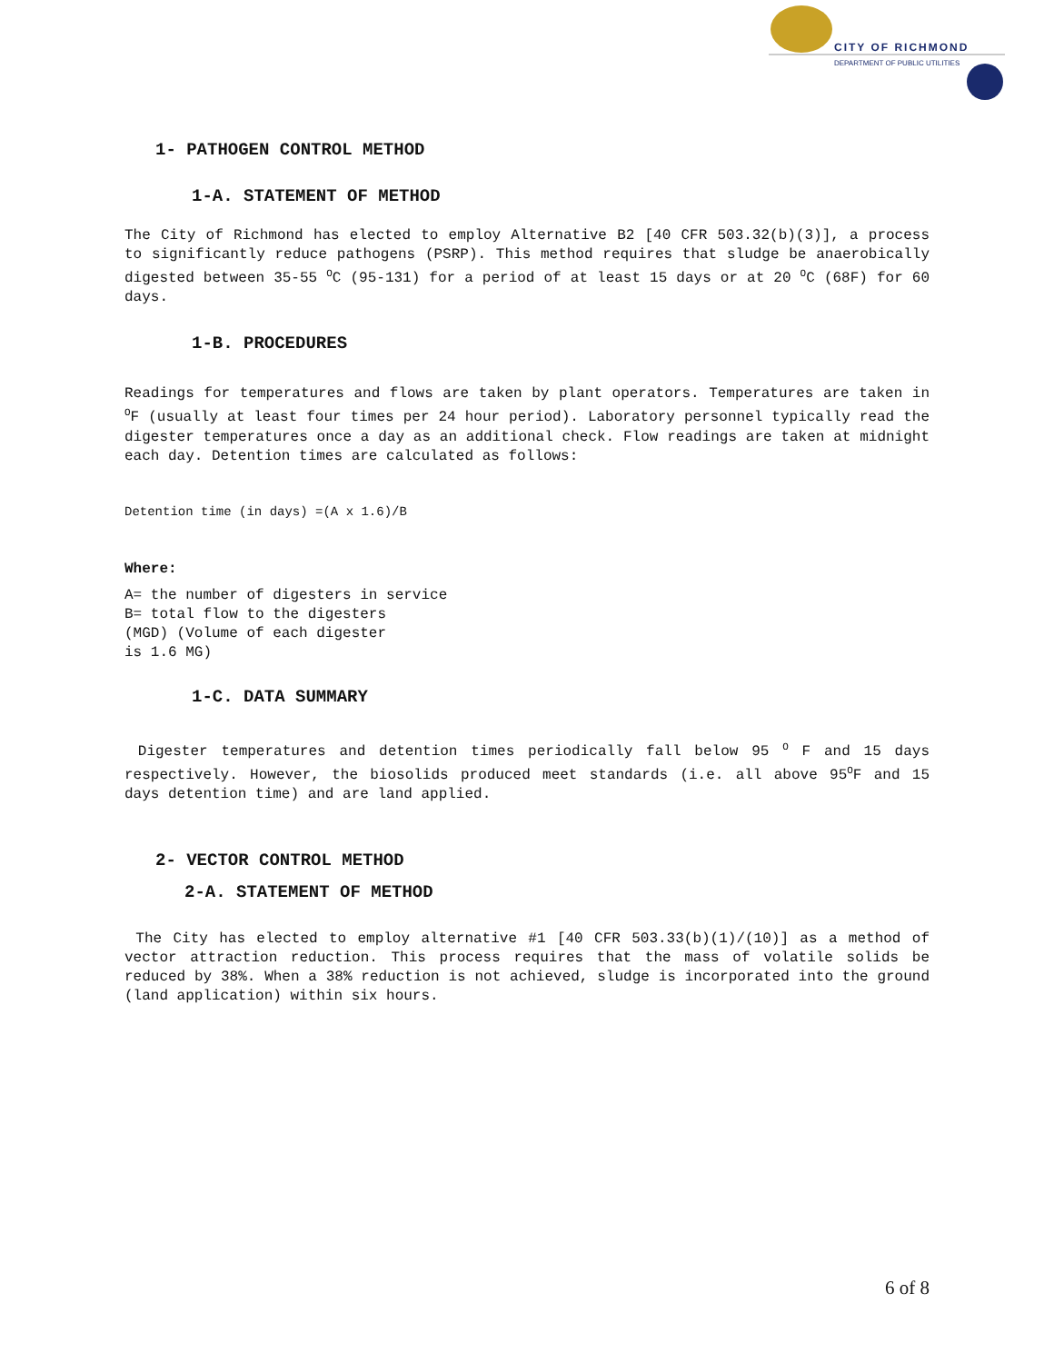CITY OF RICHMOND
DEPARTMENT OF PUBLIC UTILITIES
1- PATHOGEN CONTROL METHOD
1-A. STATEMENT OF METHOD
The City of Richmond has elected to employ Alternative B2 [40 CFR 503.32(b)(3)], a process to significantly reduce pathogens (PSRP). This method requires that sludge be anaerobically digested between 35-55 <sup>O</sup>C (95-131) for a period of at least 15 days or at 20 <sup>O</sup>C (68F) for 60 days.
1-B. PROCEDURES
Readings for temperatures and flows are taken by plant operators. Temperatures are taken in <sup>O</sup>F (usually at least four times per 24 hour period). Laboratory personnel typically read the digester temperatures once a day as an additional check. Flow readings are taken at midnight each day. Detention times are calculated as follows:
Detention time (in days) =(A x 1.6)/B
Where:
A= the number of digesters in service
B= total flow to the digesters
(MGD) (Volume of each digester
is 1.6 MG)
1-C. DATA SUMMARY
Digester temperatures and detention times periodically fall below 95 <sup>O</sup> F and 15 days respectively. However, the biosolids produced meet standards (i.e. all above 95<sup>O</sup>F and 15 days detention time) and are land applied.
2- VECTOR CONTROL METHOD
2-A. STATEMENT OF METHOD
The City has elected to employ alternative #1 [40 CFR 503.33(b)(1)/(10)] as a method of vector attraction reduction. This process requires that the mass of volatile solids be reduced by 38%. When a 38% reduction is not achieved, sludge is incorporated into the ground (land application) within six hours.
6 of 8